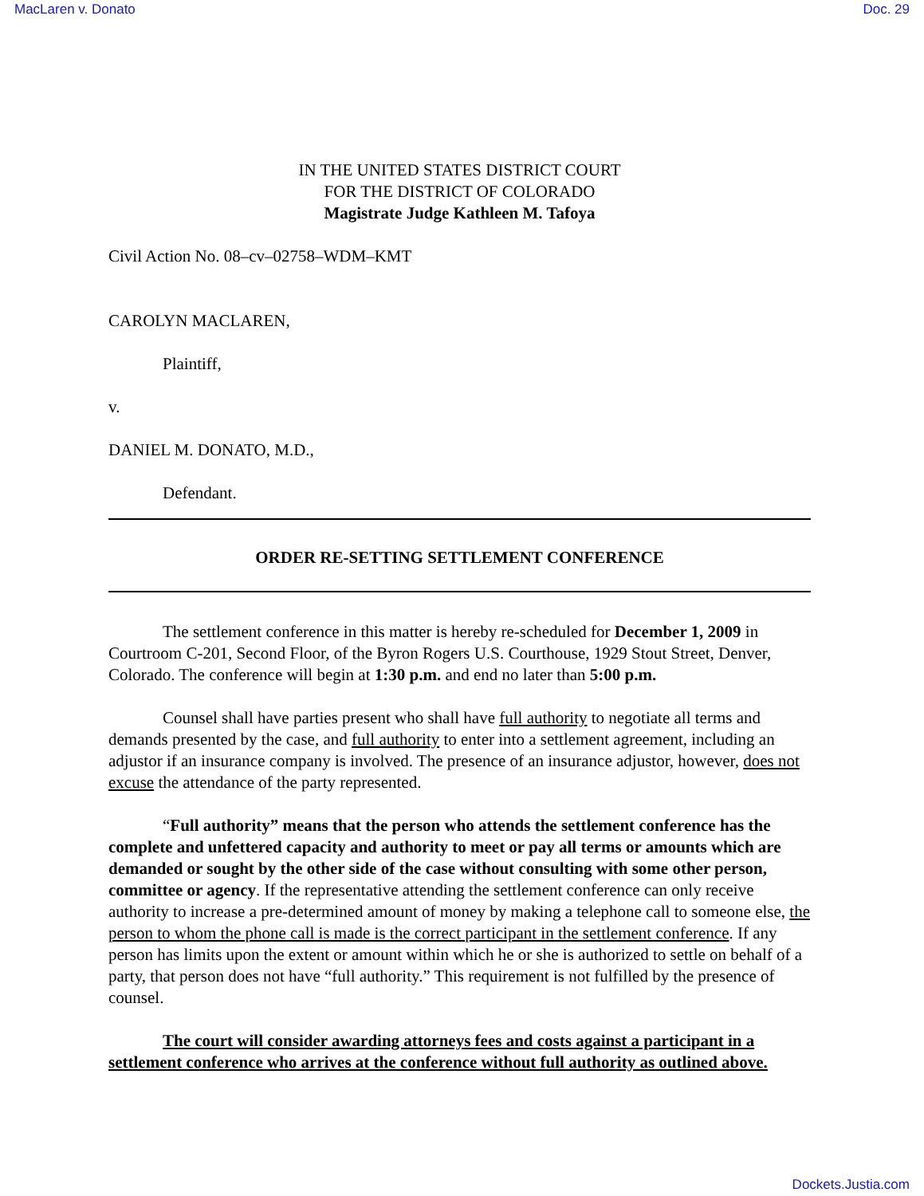MacLaren v. Donato Doc. 29
IN THE UNITED STATES DISTRICT COURT
FOR THE DISTRICT OF COLORADO
Magistrate Judge Kathleen M. Tafoya
Civil Action No. 08–cv–02758–WDM–KMT
CAROLYN MACLAREN,
Plaintiff,
v.
DANIEL M. DONATO, M.D.,
Defendant.
ORDER RE-SETTING SETTLEMENT CONFERENCE
The settlement conference in this matter is hereby re-scheduled for December 1, 2009 in Courtroom C-201, Second Floor, of the Byron Rogers U.S. Courthouse, 1929 Stout Street, Denver, Colorado. The conference will begin at 1:30 p.m. and end no later than 5:00 p.m.
Counsel shall have parties present who shall have full authority to negotiate all terms and demands presented by the case, and full authority to enter into a settlement agreement, including an adjustor if an insurance company is involved. The presence of an insurance adjustor, however, does not excuse the attendance of the party represented.
“Full authority” means that the person who attends the settlement conference has the complete and unfettered capacity and authority to meet or pay all terms or amounts which are demanded or sought by the other side of the case without consulting with some other person, committee or agency. If the representative attending the settlement conference can only receive authority to increase a pre-determined amount of money by making a telephone call to someone else, the person to whom the phone call is made is the correct participant in the settlement conference. If any person has limits upon the extent or amount within which he or she is authorized to settle on behalf of a party, that person does not have “full authority.” This requirement is not fulfilled by the presence of counsel.
The court will consider awarding attorneys fees and costs against a participant in a settlement conference who arrives at the conference without full authority as outlined above.
Dockets.Justia.com